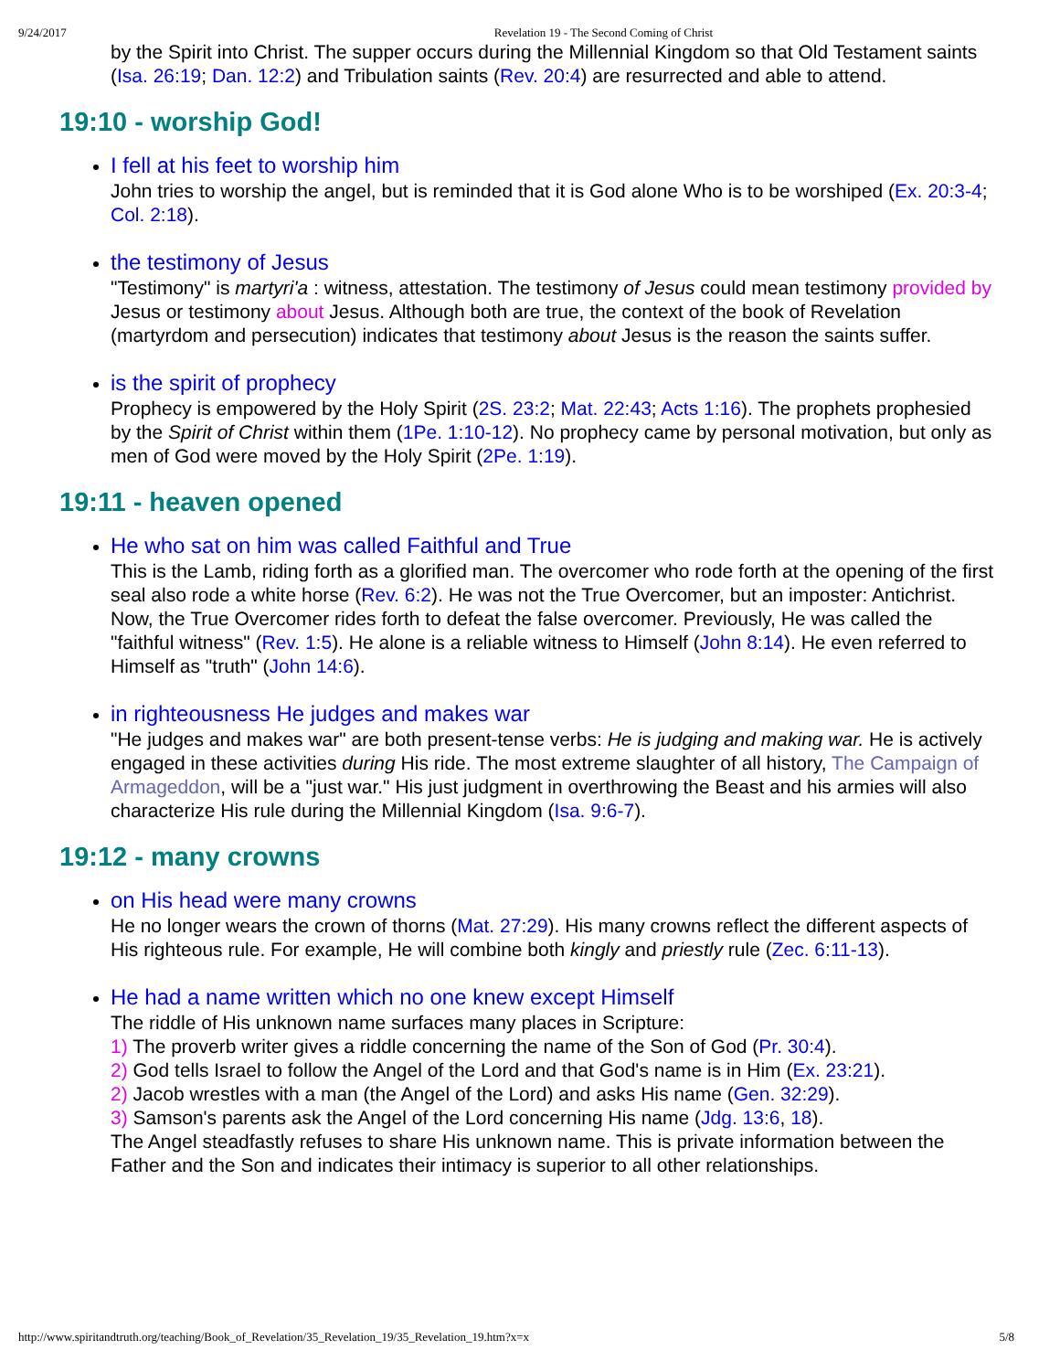9/24/2017 Revelation 19 - The Second Coming of Christ
by the Spirit into Christ. The supper occurs during the Millennial Kingdom so that Old Testament saints (Isa. 26:19; Dan. 12:2) and Tribulation saints (Rev. 20:4) are resurrected and able to attend.
19:10 - worship God!
I fell at his feet to worship him
John tries to worship the angel, but is reminded that it is God alone Who is to be worshiped (Ex. 20:3-4; Col. 2:18).
the testimony of Jesus
"Testimony" is martyri'a : witness, attestation. The testimony of Jesus could mean testimony provided by Jesus or testimony about Jesus. Although both are true, the context of the book of Revelation (martyrdom and persecution) indicates that testimony about Jesus is the reason the saints suffer.
is the spirit of prophecy
Prophecy is empowered by the Holy Spirit (2S. 23:2; Mat. 22:43; Acts 1:16). The prophets prophesied by the Spirit of Christ within them (1Pe. 1:10-12). No prophecy came by personal motivation, but only as men of God were moved by the Holy Spirit (2Pe. 1:19).
19:11 - heaven opened
He who sat on him was called Faithful and True
This is the Lamb, riding forth as a glorified man. The overcomer who rode forth at the opening of the first seal also rode a white horse (Rev. 6:2). He was not the True Overcomer, but an imposter: Antichrist. Now, the True Overcomer rides forth to defeat the false overcomer. Previously, He was called the "faithful witness" (Rev. 1:5). He alone is a reliable witness to Himself (John 8:14). He even referred to Himself as "truth" (John 14:6).
in righteousness He judges and makes war
"He judges and makes war" are both present-tense verbs: He is judging and making war. He is actively engaged in these activities during His ride. The most extreme slaughter of all history, The Campaign of Armageddon, will be a "just war." His just judgment in overthrowing the Beast and his armies will also characterize His rule during the Millennial Kingdom (Isa. 9:6-7).
19:12 - many crowns
on His head were many crowns
He no longer wears the crown of thorns (Mat. 27:29). His many crowns reflect the different aspects of His righteous rule. For example, He will combine both kingly and priestly rule (Zec. 6:11-13).
He had a name written which no one knew except Himself
The riddle of His unknown name surfaces many places in Scripture:
1) The proverb writer gives a riddle concerning the name of the Son of God (Pr. 30:4).
2) God tells Israel to follow the Angel of the Lord and that God's name is in Him (Ex. 23:21).
2) Jacob wrestles with a man (the Angel of the Lord) and asks His name (Gen. 32:29).
3) Samson's parents ask the Angel of the Lord concerning His name (Jdg. 13:6, 18).
The Angel steadfastly refuses to share His unknown name. This is private information between the Father and the Son and indicates their intimacy is superior to all other relationships.
http://www.spiritandtruth.org/teaching/Book_of_Revelation/35_Revelation_19/35_Revelation_19.htm?x=x 5/8